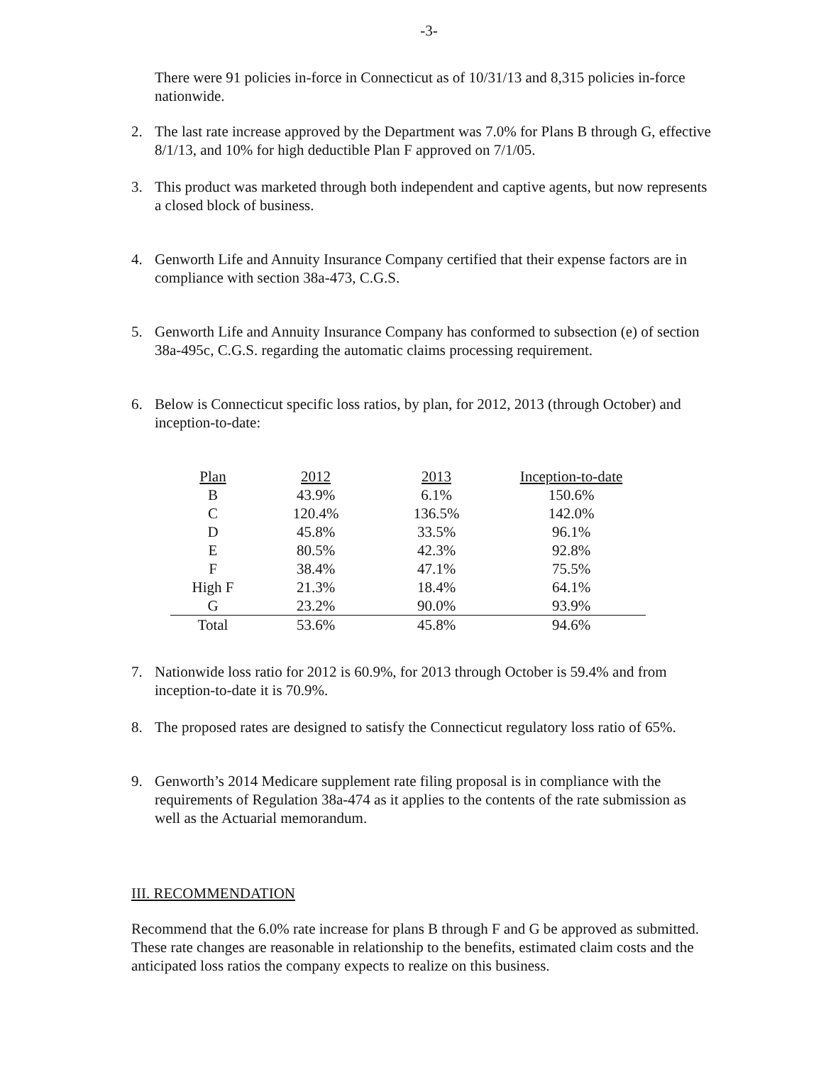-3-
There were 91 policies in-force in Connecticut as of 10/31/13 and 8,315 policies in-force nationwide.
2. The last rate increase approved by the Department was 7.0% for Plans B through G, effective 8/1/13, and 10% for high deductible Plan F approved on 7/1/05.
3. This product was marketed through both independent and captive agents, but now represents a closed block of business.
4. Genworth Life and Annuity Insurance Company certified that their expense factors are in compliance with section 38a-473, C.G.S.
5. Genworth Life and Annuity Insurance Company has conformed to subsection (e) of section 38a-495c, C.G.S. regarding the automatic claims processing requirement.
6. Below is Connecticut specific loss ratios, by plan, for 2012, 2013 (through October) and inception-to-date:
| Plan | 2012 | 2013 | Inception-to-date |
| --- | --- | --- | --- |
| B | 43.9% | 6.1% | 150.6% |
| C | 120.4% | 136.5% | 142.0% |
| D | 45.8% | 33.5% | 96.1% |
| E | 80.5% | 42.3% | 92.8% |
| F | 38.4% | 47.1% | 75.5% |
| High F | 21.3% | 18.4% | 64.1% |
| G | 23.2% | 90.0% | 93.9% |
| Total | 53.6% | 45.8% | 94.6% |
7. Nationwide loss ratio for 2012 is 60.9%, for 2013 through October is 59.4% and from inception-to-date it is 70.9%.
8. The proposed rates are designed to satisfy the Connecticut regulatory loss ratio of 65%.
9. Genworth’s 2014 Medicare supplement rate filing proposal is in compliance with the requirements of Regulation 38a-474 as it applies to the contents of the rate submission as well as the Actuarial memorandum.
III. RECOMMENDATION
Recommend that the 6.0% rate increase for plans B through F and G be approved as submitted. These rate changes are reasonable in relationship to the benefits, estimated claim costs and the anticipated loss ratios the company expects to realize on this business.